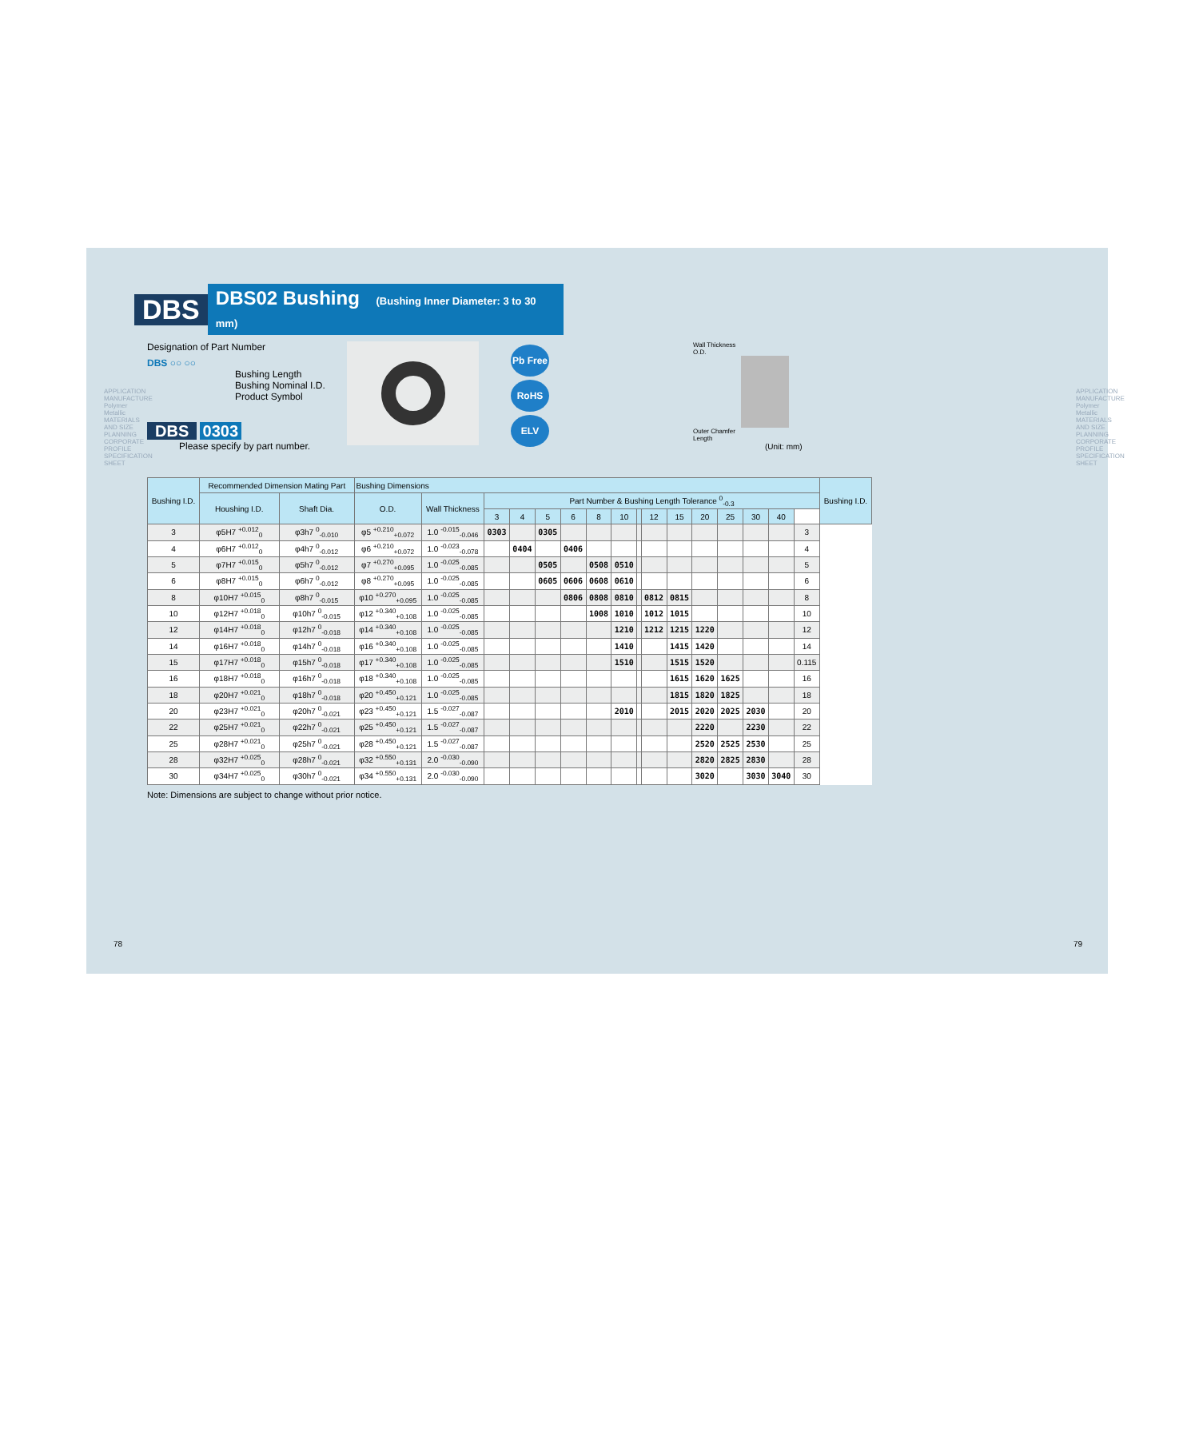APPLICATION MANUFACTURE Polymer Metallic MATERIALS AND SIZE PLANNING CORPORATE PROFILE SPECIFICATION SHEET
APPLICATION MANUFACTURE Polymer Metallic MATERIALS AND SIZE PLANNING CORPORATE PROFILE SPECIFICATION SHEET
DBS DBS02 Bushing (Bushing Inner Diameter: 3 to 30 mm)
Designation of Part Number
DBS ○○ ○○
Bushing Length
Bushing Nominal I.D.
Product Symbol
DBS 0303
Please specify by part number.
Pb Free
RoHS
ELV
Wall Thickness
O.D.
Outer Chamfer
Length
(Unit: mm)
| Bushing I.D. | Recommended Dimension Mating Part | | Bushing Dimensions | | | | | | | | | | | | | | | | Bushing I.D. |
| --- | --- | --- | --- | --- | --- | --- | --- | --- | --- | --- | --- | --- | --- | --- | --- | --- | --- | --- | --- |
| | Houshing I.D. | Shaft Dia. | O.D. | Wall Thickness | Part Number & Bushing Length Tolerance <sup>0</sup><sub>-0.3</sub> | | | | | | | | | | | | | | |
| | | | | | 3 | 4 | 5 | 6 | 8 | 10 | | 12 | 15 | 20 | 25 | 30 | 40 | | |
| 3 | φ5H7 <sup>+0.012</sup><sub>0</sub> | φ3h7 <sup>0</sup><sub>-0.010</sub> | φ5 <sup>+0.210</sup><sub>+0.072</sub> | 1.0 <sup>-0.015</sup><sub>-0.046</sub> | 0303 | | 0305 | | | | | | | | | | | 3 | |
| 4 | φ6H7 <sup>+0.012</sup><sub>0</sub> | φ4h7 <sup>0</sup><sub>-0.012</sub> | φ6 <sup>+0.210</sup><sub>+0.072</sub> | 1.0 <sup>-0.023</sup><sub>-0.078</sub> | | 0404 | | 0406 | | | | | | | | | | 4 | |
| 5 | φ7H7 <sup>+0.015</sup><sub>0</sub> | φ5h7 <sup>0</sup><sub>-0.012</sub> | φ7 <sup>+0.270</sup><sub>+0.095</sub> | 1.0 <sup>-0.025</sup><sub>-0.085</sub> | | | 0505 | | 0508 | 0510 | | | | | | | | 5 | |
| 6 | φ8H7 <sup>+0.015</sup><sub>0</sub> | φ6h7 <sup>0</sup><sub>-0.012</sub> | φ8 <sup>+0.270</sup><sub>+0.095</sub> | 1.0 <sup>-0.025</sup><sub>-0.085</sub> | | | 0605 | 0606 | 0608 | 0610 | | | | | | | | 6 | |
| 8 | φ10H7 <sup>+0.015</sup><sub>0</sub> | φ8h7 <sup>0</sup><sub>-0.015</sub> | φ10 <sup>+0.270</sup><sub>+0.095</sub> | 1.0 <sup>-0.025</sup><sub>-0.085</sub> | | | | 0806 | 0808 | 0810 | | 0812 | 0815 | | | | | 8 | |
| 10 | φ12H7 <sup>+0.018</sup><sub>0</sub> | φ10h7 <sup>0</sup><sub>-0.015</sub> | φ12 <sup>+0.340</sup><sub>+0.108</sub> | 1.0 <sup>-0.025</sup><sub>-0.085</sub> | | | | | 1008 | 1010 | | 1012 | 1015 | | | | | 10 | |
| 12 | φ14H7 <sup>+0.018</sup><sub>0</sub> | φ12h7 <sup>0</sup><sub>-0.018</sub> | φ14 <sup>+0.340</sup><sub>+0.108</sub> | 1.0 <sup>-0.025</sup><sub>-0.085</sub> | | | | | | 1210 | | 1212 | 1215 | 1220 | | | | 12 | |
| 14 | φ16H7 <sup>+0.018</sup><sub>0</sub> | φ14h7 <sup>0</sup><sub>-0.018</sub> | φ16 <sup>+0.340</sup><sub>+0.108</sub> | 1.0 <sup>-0.025</sup><sub>-0.085</sub> | | | | | | 1410 | | | 1415 | 1420 | | | | 14 | |
| 15 | φ17H7 <sup>+0.018</sup><sub>0</sub> | φ15h7 <sup>0</sup><sub>-0.018</sub> | φ17 <sup>+0.340</sup><sub>+0.108</sub> | 1.0 <sup>-0.025</sup><sub>-0.085</sub> | | | | | | 1510 | | | 1515 | 1520 | | | | 0.115 | |
| 16 | φ18H7 <sup>+0.018</sup><sub>0</sub> | φ16h7 <sup>0</sup><sub>-0.018</sub> | φ18 <sup>+0.340</sup><sub>+0.108</sub> | 1.0 <sup>-0.025</sup><sub>-0.085</sub> | | | | | | | | | 1615 | 1620 | 1625 | | | 16 | |
| 18 | φ20H7 <sup>+0.021</sup><sub>0</sub> | φ18h7 <sup>0</sup><sub>-0.018</sub> | φ20 <sup>+0.450</sup><sub>+0.121</sub> | 1.0 <sup>-0.025</sup><sub>-0.085</sub> | | | | | | | | | 1815 | 1820 | 1825 | | | 18 | |
| 20 | φ23H7 <sup>+0.021</sup><sub>0</sub> | φ20h7 <sup>0</sup><sub>-0.021</sub> | φ23 <sup>+0.450</sup><sub>+0.121</sub> | 1.5 <sup>-0.027</sup><sub>-0.087</sub> | | | | | | 2010 | | | 2015 | 2020 | 2025 | 2030 | | 20 | |
| 22 | φ25H7 <sup>+0.021</sup><sub>0</sub> | φ22h7 <sup>0</sup><sub>-0.021</sub> | φ25 <sup>+0.450</sup><sub>+0.121</sub> | 1.5 <sup>-0.027</sup><sub>-0.087</sub> | | | | | | | | | | 2220 | | 2230 | | 22 | |
| 25 | φ28H7 <sup>+0.021</sup><sub>0</sub> | φ25h7 <sup>0</sup><sub>-0.021</sub> | φ28 <sup>+0.450</sup><sub>+0.121</sub> | 1.5 <sup>-0.027</sup><sub>-0.087</sub> | | | | | | | | | | 2520 | 2525 | 2530 | | 25 | |
| 28 | φ32H7 <sup>+0.025</sup><sub>0</sub> | φ28h7 <sup>0</sup><sub>-0.021</sub> | φ32 <sup>+0.550</sup><sub>+0.131</sub> | 2.0 <sup>-0.030</sup><sub>-0.090</sub> | | | | | | | | | | 2820 | 2825 | 2830 | | 28 | |
| 30 | φ34H7 <sup>+0.025</sup><sub>0</sub> | φ30h7 <sup>0</sup><sub>-0.021</sub> | φ34 <sup>+0.550</sup><sub>+0.131</sub> | 2.0 <sup>-0.030</sup><sub>-0.090</sub> | | | | | | | | | | 3020 | | 3030 | 3040 | 30 | |
Note: Dimensions are subject to change without prior notice.
78 79